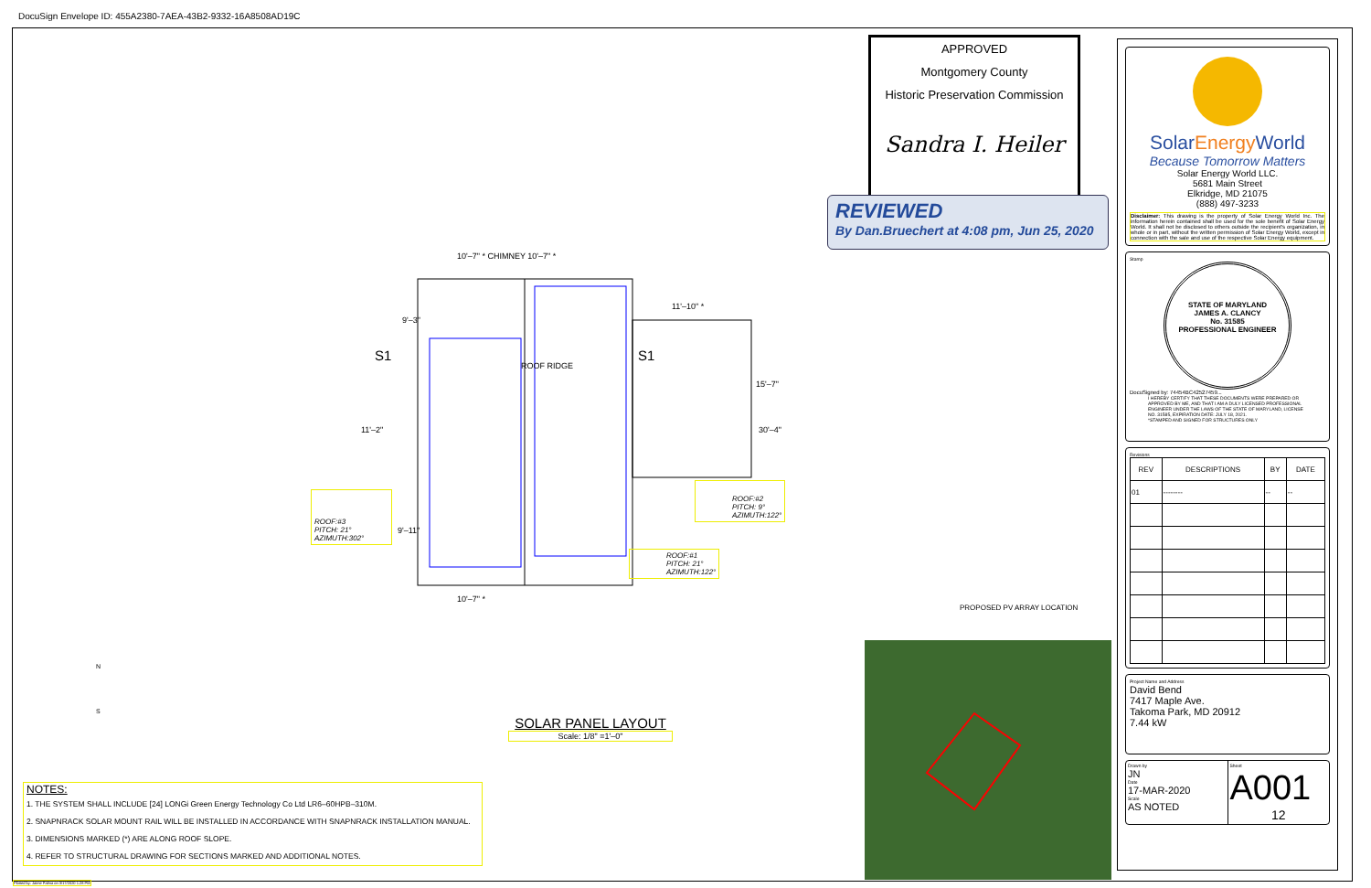DocuSign Envelope ID: 455A2380-7AEA-43B2-9332-16A8508AD19C
APPROVED
Montgomery County
Historic Preservation Commission
Sandra I. Heiler
REVIEWED
By Dan.Bruechert at 4:08 pm, Jun 25, 2020
10'–7" * CHIMNEY 10'–7" *
11'–10" *
ROOF RIDGE
S1 S1
9'–3"
11'–2" 30'–4"
15'–7"
9'–11"
10'–7" *
ROOF:#3
PITCH: 21°
AZIMUTH:302°
ROOF:#2
PITCH: 9°
AZIMUTH:122°
ROOF:#1
PITCH: 21°
AZIMUTH:122°
SOLAR PANEL LAYOUT
Scale: 1/8" =1'–0"
N
S
NOTES:
1. THE SYSTEM SHALL INCLUDE [24] LONGi Green Energy Technology Co Ltd LR6–60HPB–310M.
2. SNAPNRACK SOLAR MOUNT RAIL WILL BE INSTALLED IN ACCORDANCE WITH SNAPNRACK INSTALLATION MANUAL.
3. DIMENSIONS MARKED (*) ARE ALONG ROOF SLOPE.
4. REFER TO STRUCTURAL DRAWING FOR SECTIONS MARKED AND ADDITIONAL NOTES.
Plotted by: Jaime Palma on 3/17/2020 1:28 PM
PROPOSED PV ARRAY LOCATION
SolarEnergy World
Because Tomorrow Matters
Solar Energy World LLC.
5681 Main Street
Elkridge, MD 21075
(888) 497-3233
Disclaimer: This drawing is the property of Solar Energy World Inc. The information herein contained shall be used for the sole benefit of Solar Energy World. It shall not be disclosed to others outside the recipient's organization, in whole or in part, without the written permission of Solar Energy World, except in connection with the sale and use of the respective Solar Energy equipment.
Stamp
STATE OF MARYLAND
JAMES A. CLANCY
No. 31585
PROFESSIONAL ENGINEER
DocuSigned by: 74454BC42527459...
I HEREBY CERTIFY THAT THESE DOCUMENTS WERE PREPARED OR APPROVED BY ME, AND THAT I AM A DULY LICENSED PROFESSIONAL ENGINEER UNDER THE LAWS OF THE STATE OF MARYLAND, LICENSE NO. 31585, EXPIRATION DATE: JULY 18, 2021.
*STAMPED AND SIGNED FOR STRUCTURES ONLY
Revisions
| REV | DESCRIPTIONS | BY | DATE |
| --- | --- | --- | --- |
| 01 | -------- | -- | -- |
Project Name and Address
David Bend
7417 Maple Ave.
Takoma Park, MD 20912
7.44 kW
Drawn by
JN
Date
17-MAR-2020
Scale
AS NOTED
Sheet
A001
12